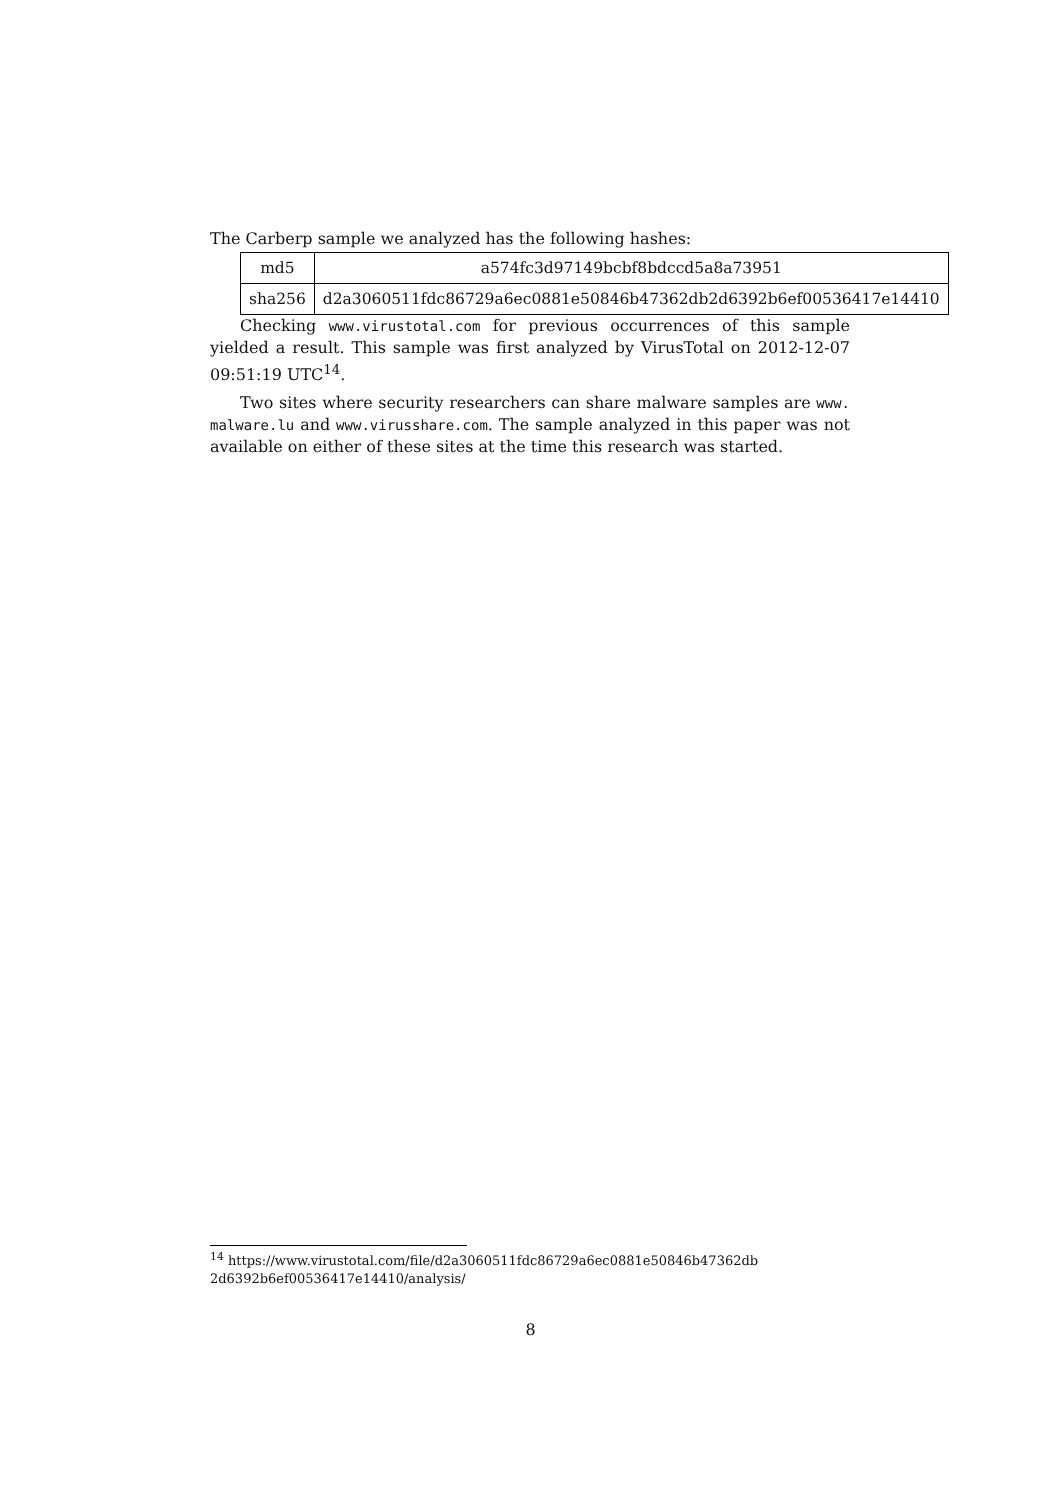The Carberp sample we analyzed has the following hashes:
| md5 | a574fc3d97149bcbf8bdccd5a8a73951 |
| sha256 | d2a3060511fdc86729a6ec0881e50846b47362db2d6392b6ef00536417e14410 |
Checking www.virustotal.com for previous occurrences of this sample yielded a result. This sample was first analyzed by VirusTotal on 2012-12-07 09:51:19 UTC<sup>14</sup>.
Two sites where security researchers can share malware samples are www. malware.lu and www.virusshare.com. The sample analyzed in this paper was not available on either of these sites at the time this research was started.
<sup>14</sup> https://www.virustotal.com/file/d2a3060511fdc86729a6ec0881e50846b47362db
2d6392b6ef00536417e14410/analysis/
8